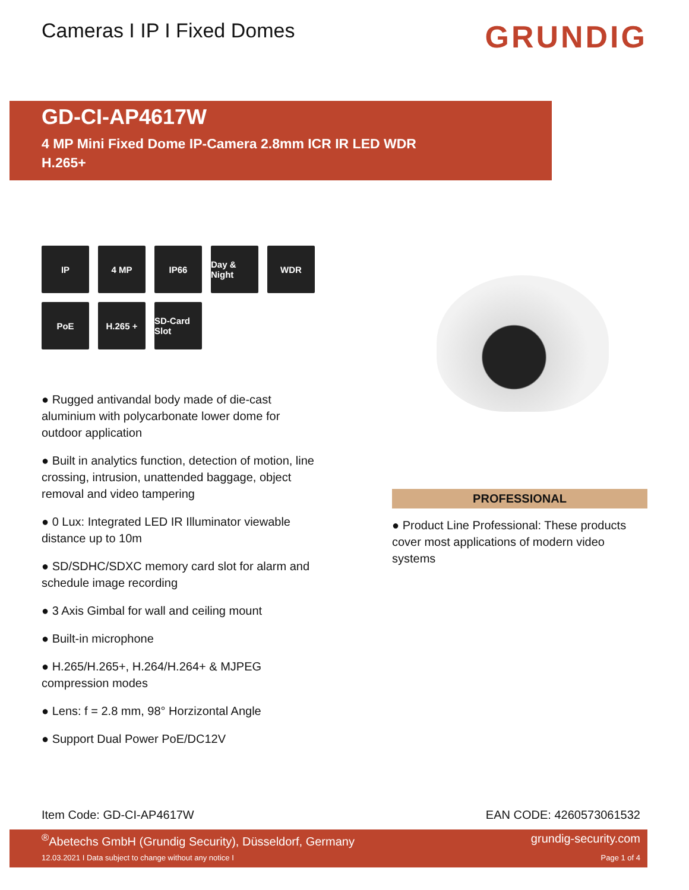Cameras I IP I Fixed Domes
GRUNDIG
GD-CI-AP4617W
4 MP Mini Fixed Dome IP-Camera 2.8mm ICR IR LED WDR
H.265+
IP
4 MP
IP66
Day & Night
WDR
PoE
H.265 +
SD-Card Slot
● Rugged antivandal body made of die-cast aluminium with polycarbonate lower dome for outdoor application
● Built in analytics function, detection of motion, line crossing, intrusion, unattended baggage, object removal and video tampering
● 0 Lux: Integrated LED IR Illuminator viewable distance up to 10m
● SD/SDHC/SDXC memory card slot for alarm and schedule image recording
● 3 Axis Gimbal for wall and ceiling mount
● Built-in microphone
● H.265/H.265+, H.264/H.264+ & MJPEG compression modes
● Lens: f = 2.8 mm, 98° Horzizontal Angle
● Support Dual Power PoE/DC12V
PROFESSIONAL
● Product Line Professional: These products cover most applications of modern video systems
Item Code: GD-CI-AP4617W EAN CODE: 4260573061532
<sup>®</sup>Abetechs GmbH (Grundig Security), Düsseldorf, Germany grundig-security.com
12.03.2021 I Data subject to change without any notice I Page 1 of 4